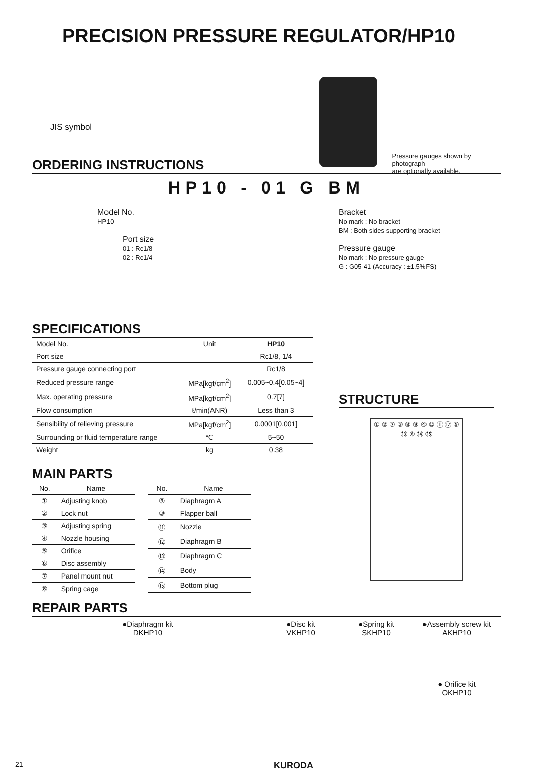PRECISION PRESSURE REGULATOR/HP10
JIS symbol
Pressure gauges shown by photograph
are optionally available.
ORDERING INSTRUCTIONS
HP10 - 01 G BM
Model No.
HP10
Port size
01 : Rc1/8
02 : Rc1/4
Bracket
No mark : No bracket
BM : Both sides supporting bracket
Pressure gauge
No mark : No pressure gauge
G : G05-41 (Accuracy : ±1.5%FS)
SPECIFICATIONS
| Model No. | Unit | HP10 |
| Port size | | Rc1/8, 1/4 |
| Pressure gauge connecting port | | Rc1/8 |
| Reduced pressure range | MPa[kgf/cm<sup>2</sup>] | 0.005~0.4[0.05~4] |
| Max. operating pressure | MPa[kgf/cm<sup>2</sup>] | 0.7[7] |
| Flow consumption | ℓ/min(ANR) | Less than 3 |
| Sensibility of relieving pressure | MPa[kgf/cm<sup>2</sup>] | 0.0001[0.001] |
| Surrounding or fluid temperature range | ℃ | 5~50 |
| Weight | kg | 0.38 |
MAIN PARTS
| No. | Name |
| --- | --- |
| ① | Adjusting knob |
| ② | Lock nut |
| ③ | Adjusting spring |
| ④ | Nozzle housing |
| ⑤ | Orifice |
| ⑥ | Disc assembly |
| ⑦ | Panel mount nut |
| ⑧ | Spring cage |
| No. | Name |
| --- | --- |
| ⑨ | Diaphragm A |
| ⑩ | Flapper ball |
| ⑪ | Nozzle |
| ⑫ | Diaphragm B |
| ⑬ | Diaphragm C |
| ⑭ | Body |
| ⑮ | Bottom plug |
STRUCTURE
① ② ⑦ ③ ⑧ ⑨ ④ ⑩ ⑪ ⑫ ⑤ ⑬ ⑥ ⑭ ⑮
REPAIR PARTS
●Diaphragm kit
DKHP10
●Disc kit
VKHP10
●Spring kit
SKHP10
●Assembly screw kit
AKHP10
● Orifice kit
OKHP10
21 KURODA